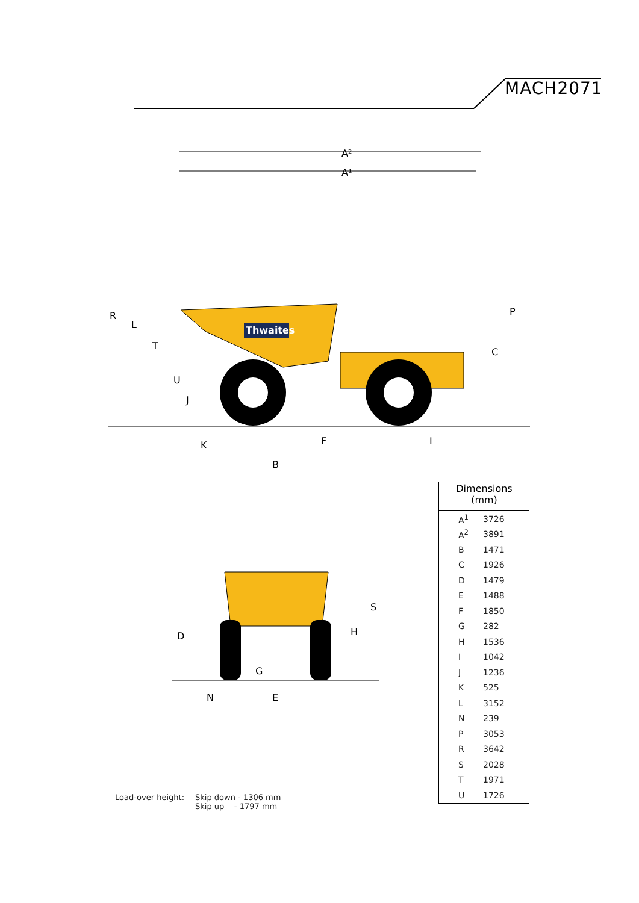MACH2071
Thwaites
A²
A¹
R
L
T
U
J
K
F
I
C
P
B
S
D
H
G
N
E
Dimensions
(mm)
| A<sup>1</sup> | 3726 |
| A<sup>2</sup> | 3891 |
| B | 1471 |
| C | 1926 |
| D | 1479 |
| E | 1488 |
| F | 1850 |
| G | 282 |
| H | 1536 |
| I | 1042 |
| J | 1236 |
| K | 525 |
| L | 3152 |
| N | 239 |
| P | 3053 |
| R | 3642 |
| S | 2028 |
| T | 1971 |
| U | 1726 |
| Load-over height: | Skip down - 1306 mm Skip up - 1797 mm |